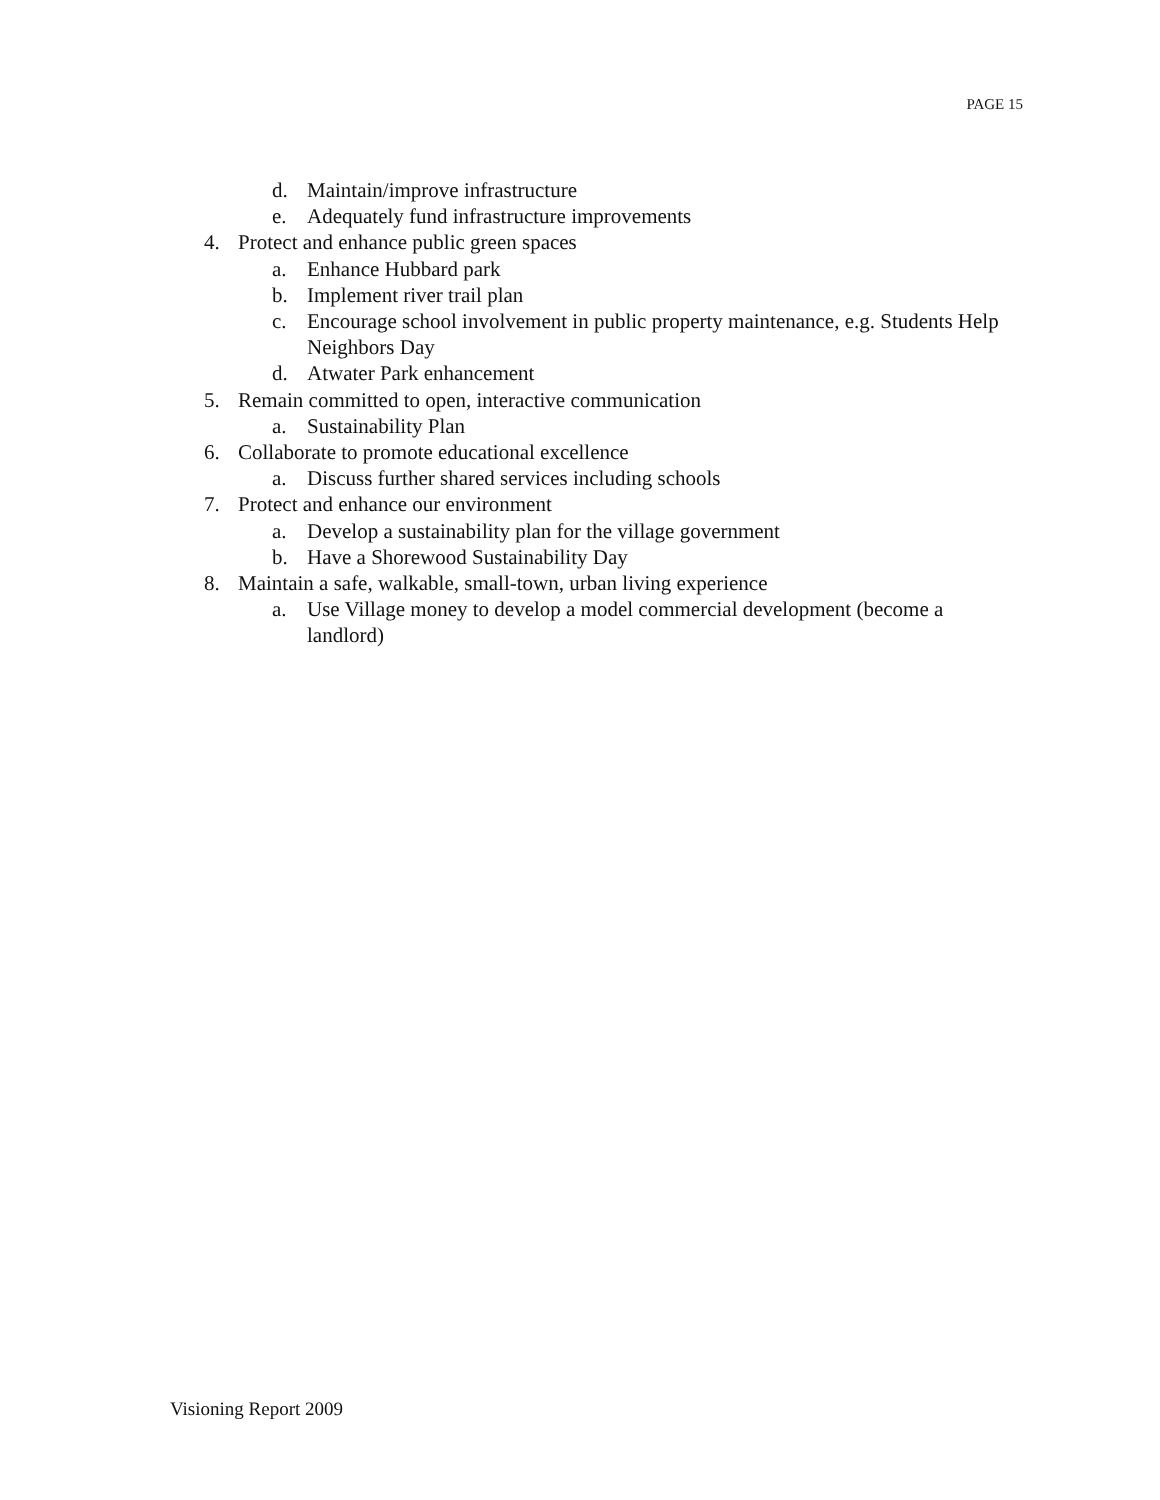PAGE 15
d. Maintain/improve infrastructure
e. Adequately fund infrastructure improvements
4. Protect and enhance public green spaces
a. Enhance Hubbard park
b. Implement river trail plan
c. Encourage school involvement in public property maintenance, e.g. Students Help Neighbors Day
d. Atwater Park enhancement
5. Remain committed to open, interactive communication
a. Sustainability Plan
6. Collaborate to promote educational excellence
a. Discuss further shared services including schools
7. Protect and enhance our environment
a. Develop a sustainability plan for the village government
b. Have a Shorewood Sustainability Day
8. Maintain a safe, walkable, small-town, urban living experience
a. Use Village money to develop a model commercial development (become a landlord)
Visioning Report 2009